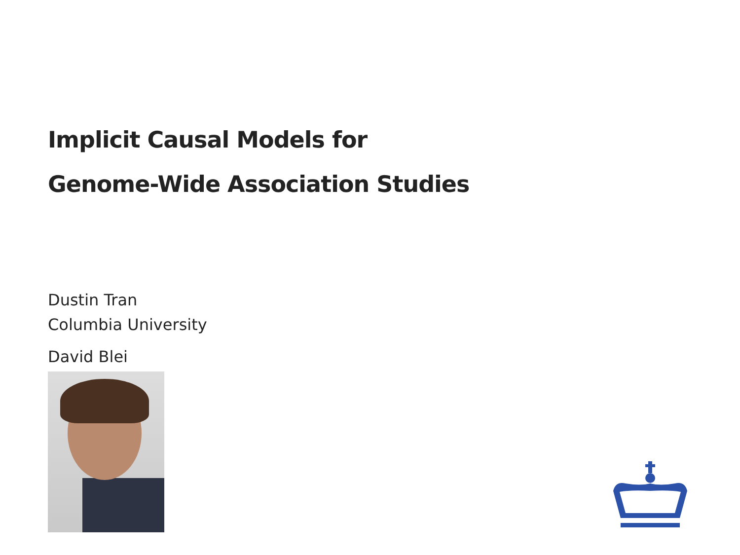Implicit Causal Models for
Genome-Wide Association Studies
Dustin Tran
Columbia University
David Blei